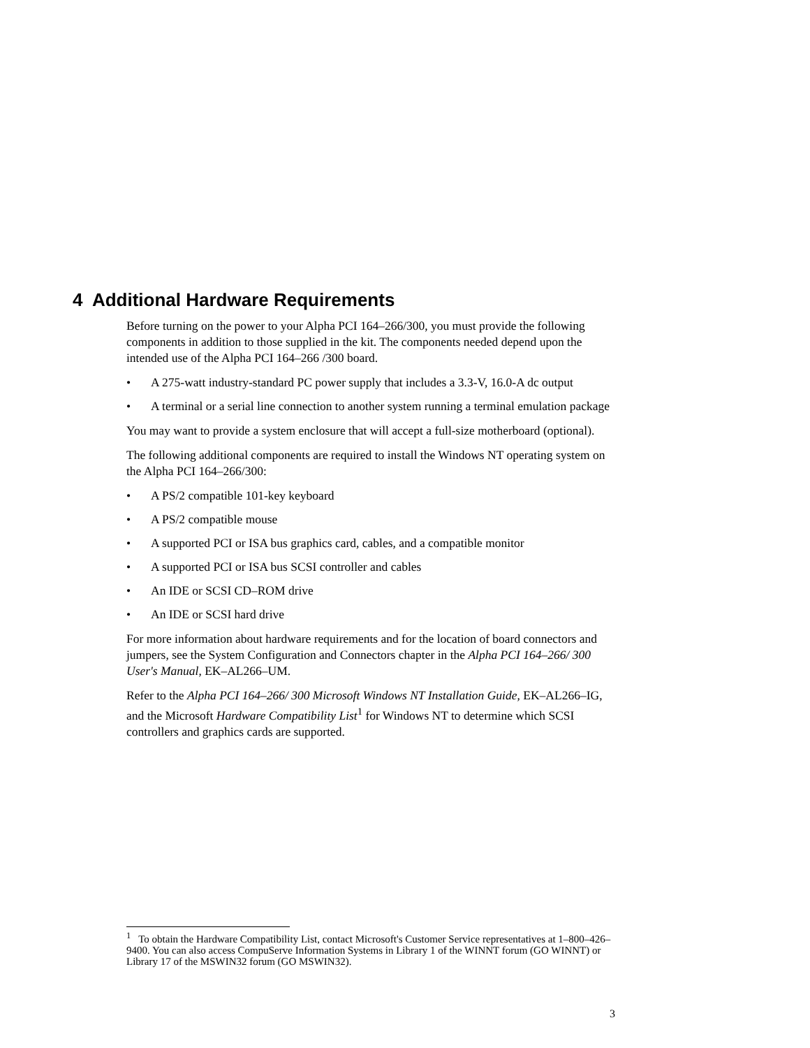4 Additional Hardware Requirements
Before turning on the power to your Alpha PCI 164–266/300, you must provide the following components in addition to those supplied in the kit. The components needed depend upon the intended use of the Alpha PCI 164–266 /300 board.
• A 275-watt industry-standard PC power supply that includes a 3.3-V, 16.0-A dc output
• A terminal or a serial line connection to another system running a terminal emulation package
You may want to provide a system enclosure that will accept a full-size motherboard (optional).
The following additional components are required to install the Windows NT operating system on the Alpha PCI 164–266/300:
• A PS/2 compatible 101-key keyboard
• A PS/2 compatible mouse
• A supported PCI or ISA bus graphics card, cables, and a compatible monitor
• A supported PCI or ISA bus SCSI controller and cables
• An IDE or SCSI CD–ROM drive
• An IDE or SCSI hard drive
For more information about hardware requirements and for the location of board connectors and jumpers, see the System Configuration and Connectors chapter in the Alpha PCI 164–266/ 300 User's Manual, EK–AL266–UM.
Refer to the Alpha PCI 164–266/ 300 Microsoft Windows NT Installation Guide, EK–AL266–IG, and the Microsoft Hardware Compatibility List<sup>1</sup> for Windows NT to determine which SCSI controllers and graphics cards are supported.
<sup>1</sup> To obtain the Hardware Compatibility List, contact Microsoft's Customer Service representatives at 1–800–426–9400. You can also access CompuServe Information Systems in Library 1 of the WINNT forum (GO WINNT) or Library 17 of the MSWIN32 forum (GO MSWIN32).
3